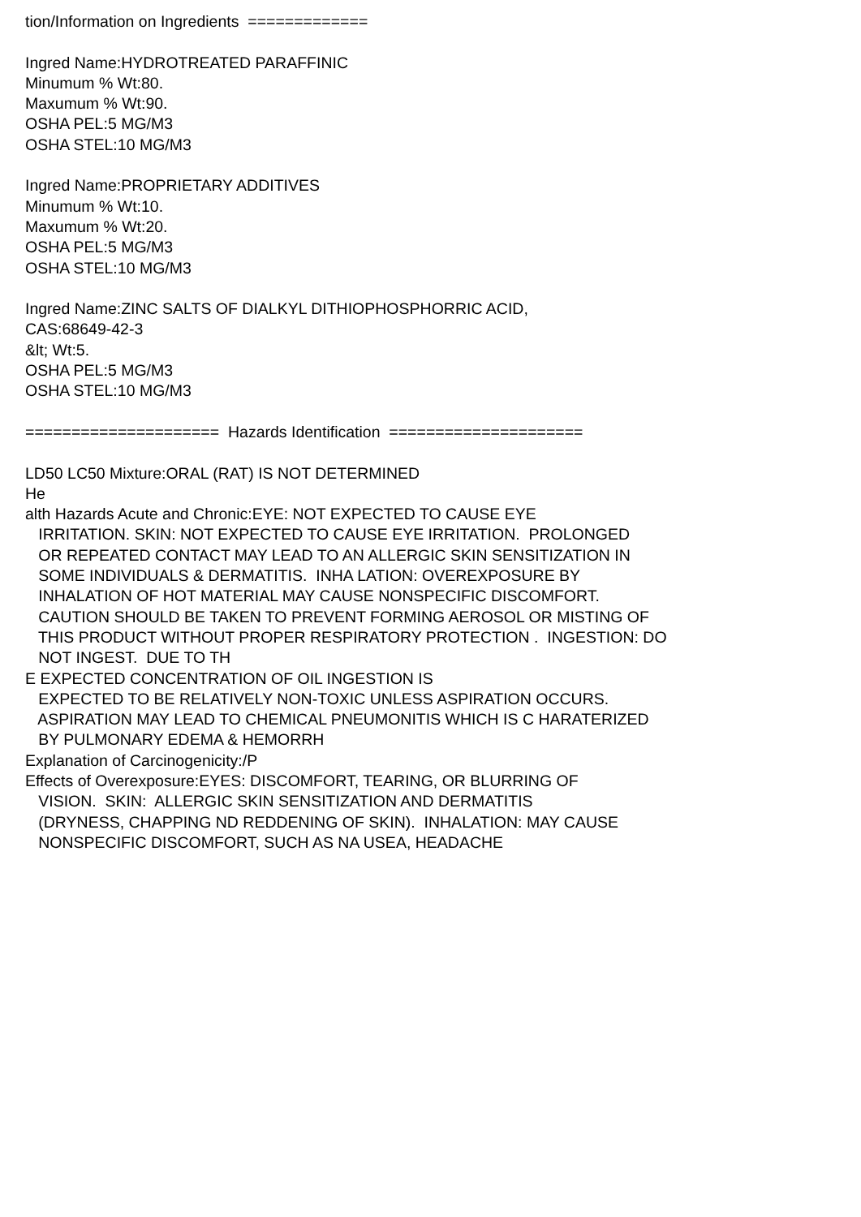tion/Information on Ingredients ============= Ingred Name:HYDROTREATED PARAFFINIC Minumum % Wt:80. Maxumum % Wt:90. OSHA PEL:5 MG/M3 OSHA STEL:10 MG/M3 Ingred Name:PROPRIETARY ADDITIVES Minumum % Wt:10. Maxumum % Wt:20. OSHA PEL:5 MG/M3 OSHA STEL:10 MG/M3 Ingred Name:ZINC SALTS OF DIALKYL DITHIOPHOSPHORRIC ACID, CAS:68649-42-3 &lt; Wt:5. OSHA PEL:5 MG/M3 OSHA STEL:10 MG/M3 ===================== Hazards Identification ===================== LD50 LC50 Mixture:ORAL (RAT) IS NOT DETERMINED He alth Hazards Acute and Chronic:EYE: NOT EXPECTED TO CAUSE EYE IRRITATION. SKIN: NOT EXPECTED TO CAUSE EYE IRRITATION. PROLONGED OR REPEATED CONTACT MAY LEAD TO AN ALLERGIC SKIN SENSITIZATION IN SOME INDIVIDUALS & DERMATITIS. INHA LATION: OVEREXPOSURE BY INHALATION OF HOT MATERIAL MAY CAUSE NONSPECIFIC DISCOMFORT. CAUTION SHOULD BE TAKEN TO PREVENT FORMING AEROSOL OR MISTING OF THIS PRODUCT WITHOUT PROPER RESPIRATORY PROTECTION . INGESTION: DO NOT INGEST. DUE TO TH E EXPECTED CONCENTRATION OF OIL INGESTION IS EXPECTED TO BE RELATIVELY NON-TOXIC UNLESS ASPIRATION OCCURS. ASPIRATION MAY LEAD TO CHEMICAL PNEUMONITIS WHICH IS C HARATERIZED BY PULMONARY EDEMA & HEMORRH Explanation of Carcinogenicity:/P Effects of Overexposure:EYES: DISCOMFORT, TEARING, OR BLURRING OF VISION. SKIN: ALLERGIC SKIN SENSITIZATION AND DERMATITIS (DRYNESS, CHAPPING ND REDDENING OF SKIN). INHALATION: MAY CAUSE NONSPECIFIC DISCOMFORT, SUCH AS NA USEA, HEADACHE